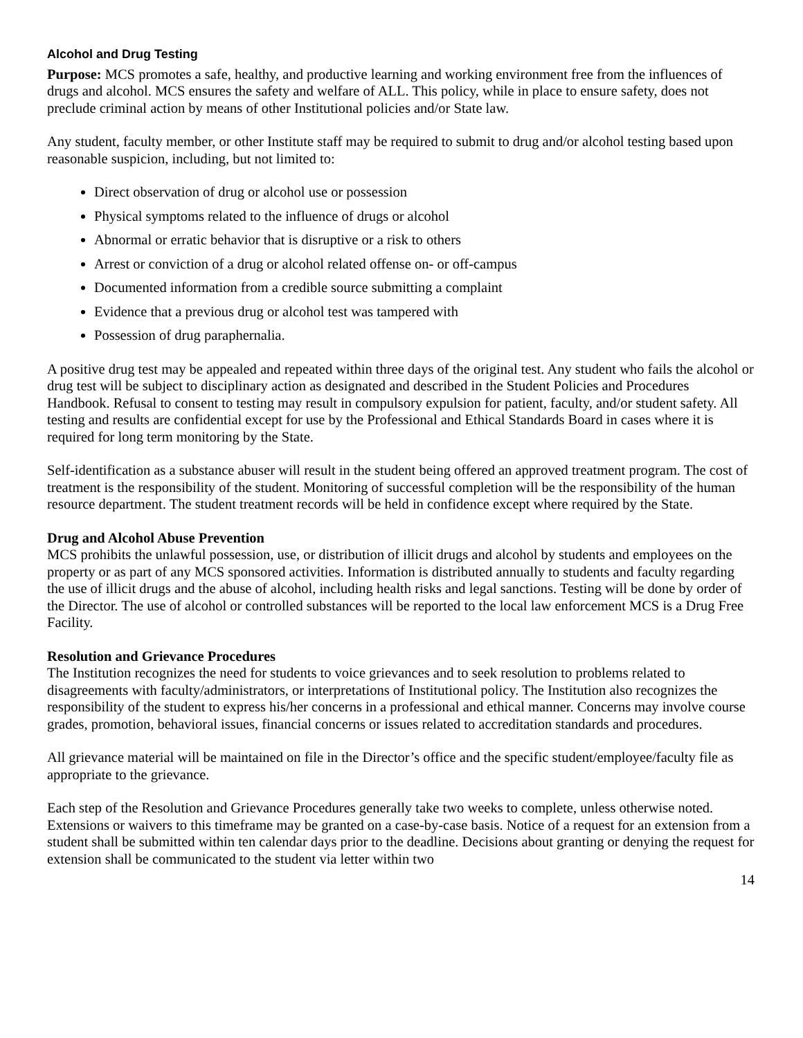Alcohol and Drug Testing
Purpose: MCS promotes a safe, healthy, and productive learning and working environment free from the influences of drugs and alcohol. MCS ensures the safety and welfare of ALL. This policy, while in place to ensure safety, does not preclude criminal action by means of other Institutional policies and/or State law.
Any student, faculty member, or other Institute staff may be required to submit to drug and/or alcohol testing based upon reasonable suspicion, including, but not limited to:
Direct observation of drug or alcohol use or possession
Physical symptoms related to the influence of drugs or alcohol
Abnormal or erratic behavior that is disruptive or a risk to others
Arrest or conviction of a drug or alcohol related offense on- or off-campus
Documented information from a credible source submitting a complaint
Evidence that a previous drug or alcohol test was tampered with
Possession of drug paraphernalia.
A positive drug test may be appealed and repeated within three days of the original test. Any student who fails the alcohol or drug test will be subject to disciplinary action as designated and described in the Student Policies and Procedures Handbook. Refusal to consent to testing may result in compulsory expulsion for patient, faculty, and/or student safety. All testing and results are confidential except for use by the Professional and Ethical Standards Board in cases where it is required for long term monitoring by the State.
Self-identification as a substance abuser will result in the student being offered an approved treatment program. The cost of treatment is the responsibility of the student. Monitoring of successful completion will be the responsibility of the human resource department. The student treatment records will be held in confidence except where required by the State.
Drug and Alcohol Abuse Prevention
MCS prohibits the unlawful possession, use, or distribution of illicit drugs and alcohol by students and employees on the property or as part of any MCS sponsored activities. Information is distributed annually to students and faculty regarding the use of illicit drugs and the abuse of alcohol, including health risks and legal sanctions. Testing will be done by order of the Director. The use of alcohol or controlled substances will be reported to the local law enforcement MCS is a Drug Free Facility.
Resolution and Grievance Procedures
The Institution recognizes the need for students to voice grievances and to seek resolution to problems related to disagreements with faculty/administrators, or interpretations of Institutional policy. The Institution also recognizes the responsibility of the student to express his/her concerns in a professional and ethical manner. Concerns may involve course grades, promotion, behavioral issues, financial concerns or issues related to accreditation standards and procedures.
All grievance material will be maintained on file in the Director’s office and the specific student/employee/faculty file as appropriate to the grievance.
Each step of the Resolution and Grievance Procedures generally take two weeks to complete, unless otherwise noted. Extensions or waivers to this timeframe may be granted on a case-by-case basis. Notice of a request for an extension from a student shall be submitted within ten calendar days prior to the deadline. Decisions about granting or denying the request for extension shall be communicated to the student via letter within two
14